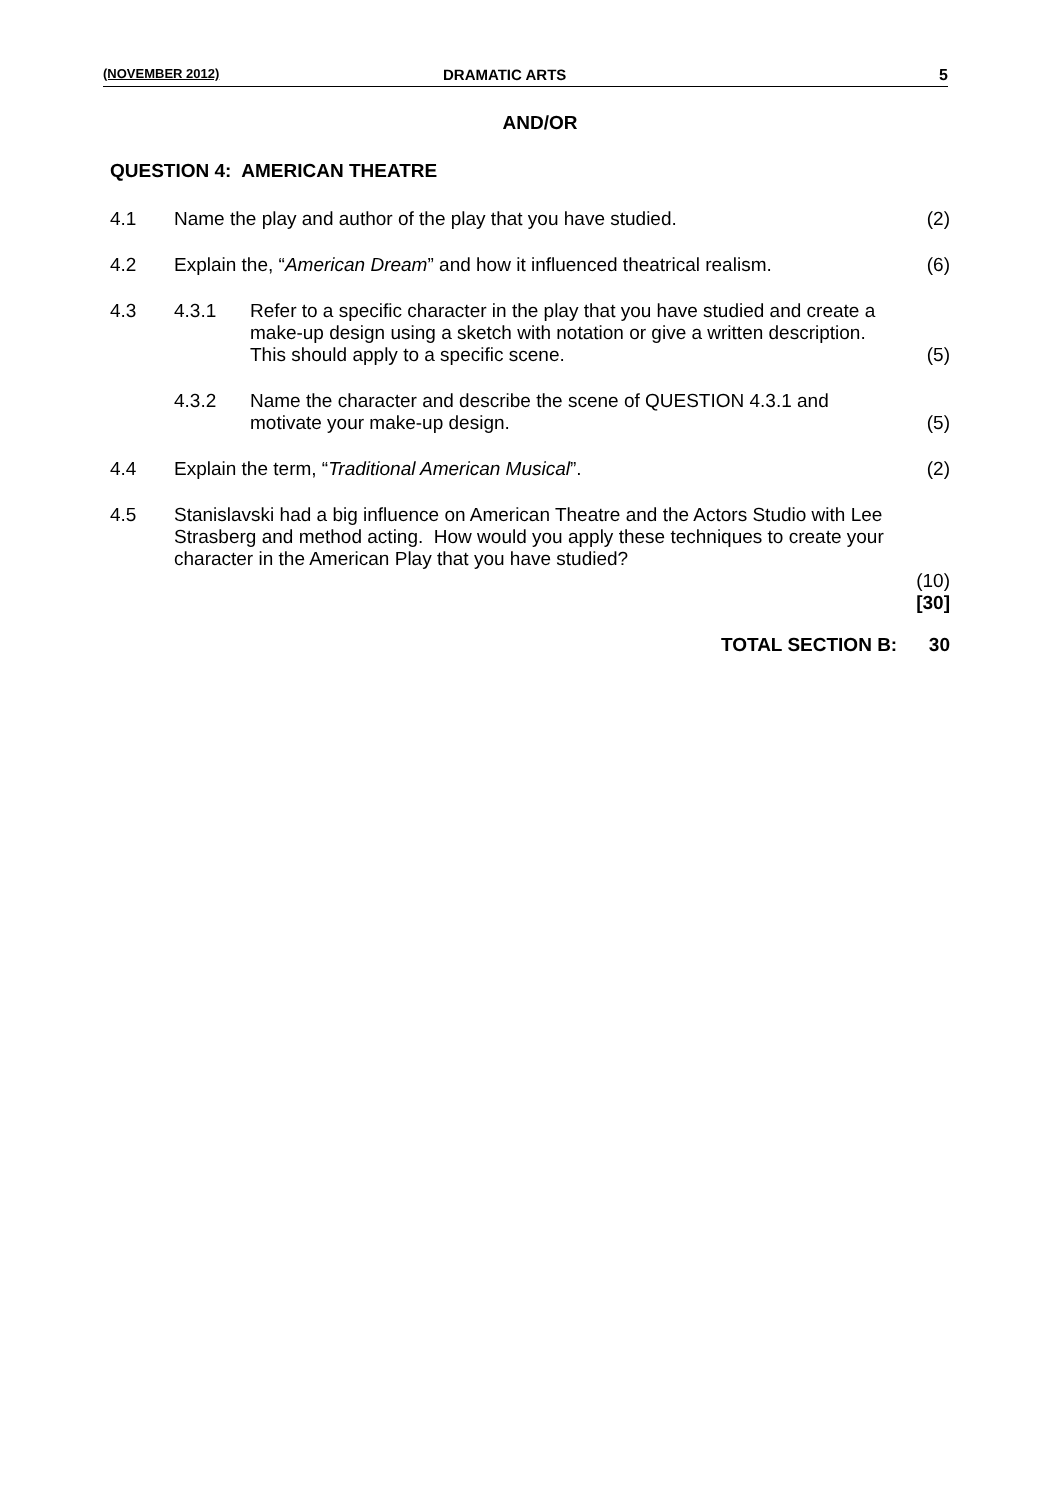(NOVEMBER 2012) DRAMATIC ARTS 5
AND/OR
QUESTION 4: AMERICAN THEATRE
| 4.1 | Name the play and author of the play that you have studied. | | (2) |
| 4.2 | Explain the, “ American Dream ” and how it influenced theatrical realism. | | (6) |
| 4.3 | 4.3.1 | Refer to a specific character in the play that you have studied and create a make-up design using a sketch with notation or give a written description. This should apply to a specific scene. | (5) |
| | 4.3.2 | Name the character and describe the scene of QUESTION 4.3.1 and motivate your make-up design. | (5) |
| 4.4 | Explain the term, “ Traditional American Musical ”. | | (2) |
| 4.5 | Stanislavski had a big influence on American Theatre and the Actors Studio with Lee Strasberg and method acting. How would you apply these techniques to create your character in the American Play that you have studied? | | (10) [30] |
TOTAL SECTION B: 30